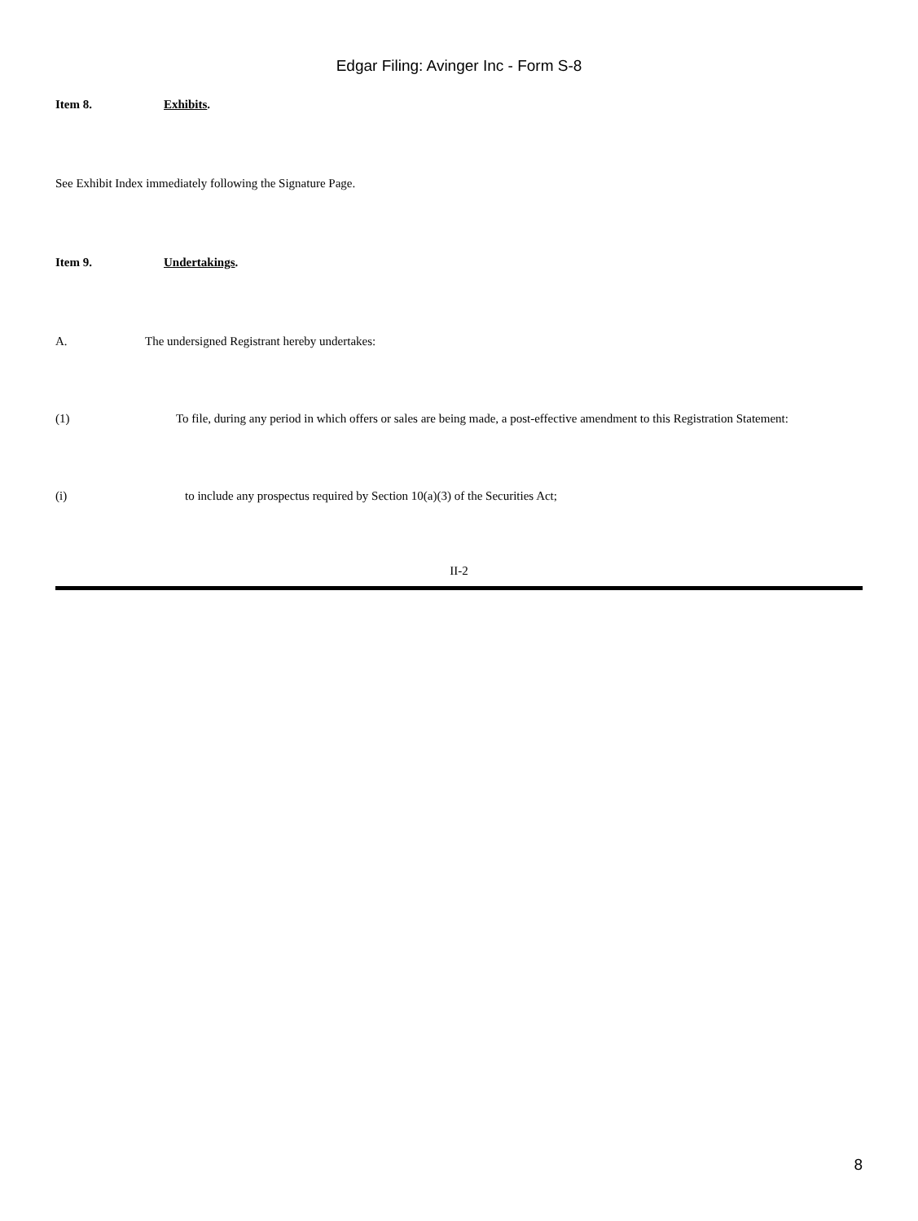Edgar Filing: Avinger Inc - Form S-8
Item 8. Exhibits.
See Exhibit Index immediately following the Signature Page.
Item 9. Undertakings.
A. The undersigned Registrant hereby undertakes:
(1) To file, during any period in which offers or sales are being made, a post-effective amendment to this Registration Statement:
(i) to include any prospectus required by Section 10(a)(3) of the Securities Act;
II-2
8